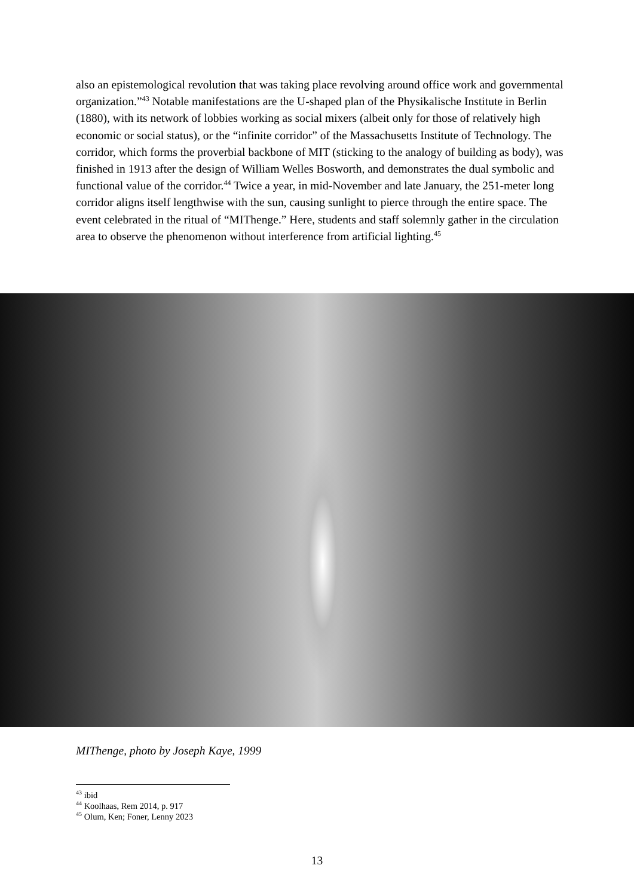also an epistemological revolution that was taking place revolving around office work and governmental organization.”<sup>43</sup> Notable manifestations are the U-shaped plan of the Physikalische Institute in Berlin (1880), with its network of lobbies working as social mixers (albeit only for those of relatively high economic or social status), or the “infinite corridor” of the Massachusetts Institute of Technology. The corridor, which forms the proverbial backbone of MIT (sticking to the analogy of building as body), was finished in 1913 after the design of William Welles Bosworth, and demonstrates the dual symbolic and functional value of the corridor.<sup>44</sup> Twice a year, in mid-November and late January, the 251-meter long corridor aligns itself lengthwise with the sun, causing sunlight to pierce through the entire space. The event celebrated in the ritual of “MIThenge.” Here, students and staff solemnly gather in the circulation area to observe the phenomenon without interference from artificial lighting.<sup>45</sup>
MIThenge, photo by Joseph Kaye, 1999
<sup>43</sup> ibid
<sup>44</sup> Koolhaas, Rem 2014, p. 917
<sup>45</sup> Olum, Ken; Foner, Lenny 2023
13